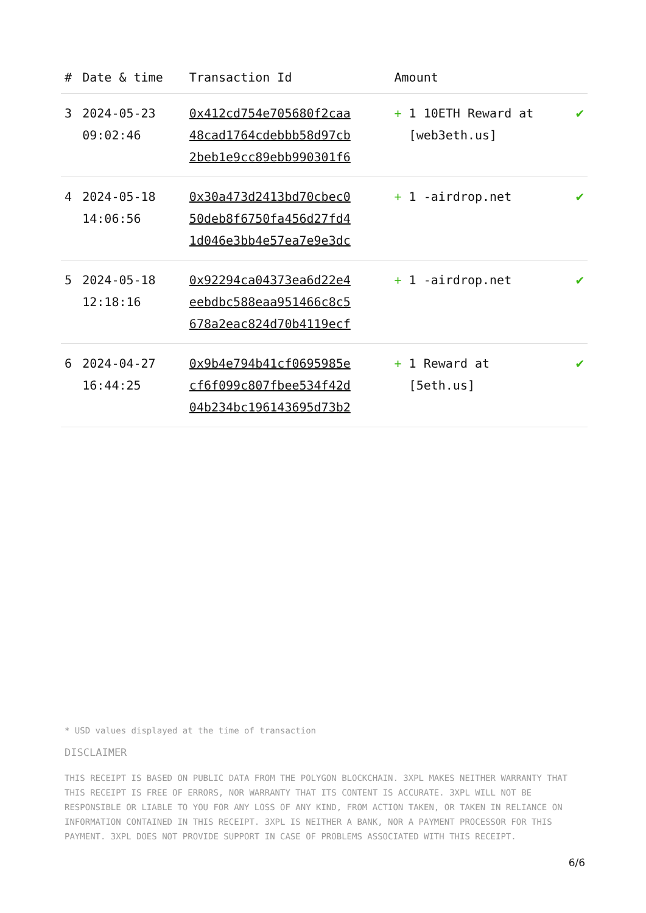| # | Date & time | Transaction Id | Amount | |
| --- | --- | --- | --- | --- |
| 3 | 2024-05-23 09:02:46 | 0x412cd754e705680f2caa 48cad1764cdebbb58d97cb 2beb1e9cc89ebb990301f6 | + 1 10ETH Reward at [web3eth.us] | ✔ |
| 4 | 2024-05-18 14:06:56 | 0x30a473d2413bd70cbec0 50deb8f6750fa456d27fd4 1d046e3bb4e57ea7e9e3dc | + 1 -airdrop.net | ✔ |
| 5 | 2024-05-18 12:18:16 | 0x92294ca04373ea6d22e4 eebdbc588eaa951466c8c5 678a2eac824d70b4119ecf | + 1 -airdrop.net | ✔ |
| 6 | 2024-04-27 16:44:25 | 0x9b4e794b41cf0695985e cf6f099c807fbee534f42d 04b234bc196143695d73b2 | + 1 Reward at [5eth.us] | ✔ |
* USD values displayed at the time of transaction
DISCLAIMER
THIS RECEIPT IS BASED ON PUBLIC DATA FROM THE POLYGON BLOCKCHAIN. 3XPL MAKES NEITHER WARRANTY THAT THIS RECEIPT IS FREE OF ERRORS, NOR WARRANTY THAT ITS CONTENT IS ACCURATE. 3XPL WILL NOT BE RESPONSIBLE OR LIABLE TO YOU FOR ANY LOSS OF ANY KIND, FROM ACTION TAKEN, OR TAKEN IN RELIANCE ON INFORMATION CONTAINED IN THIS RECEIPT. 3XPL IS NEITHER A BANK, NOR A PAYMENT PROCESSOR FOR THIS PAYMENT. 3XPL DOES NOT PROVIDE SUPPORT IN CASE OF PROBLEMS ASSOCIATED WITH THIS RECEIPT.
6/6